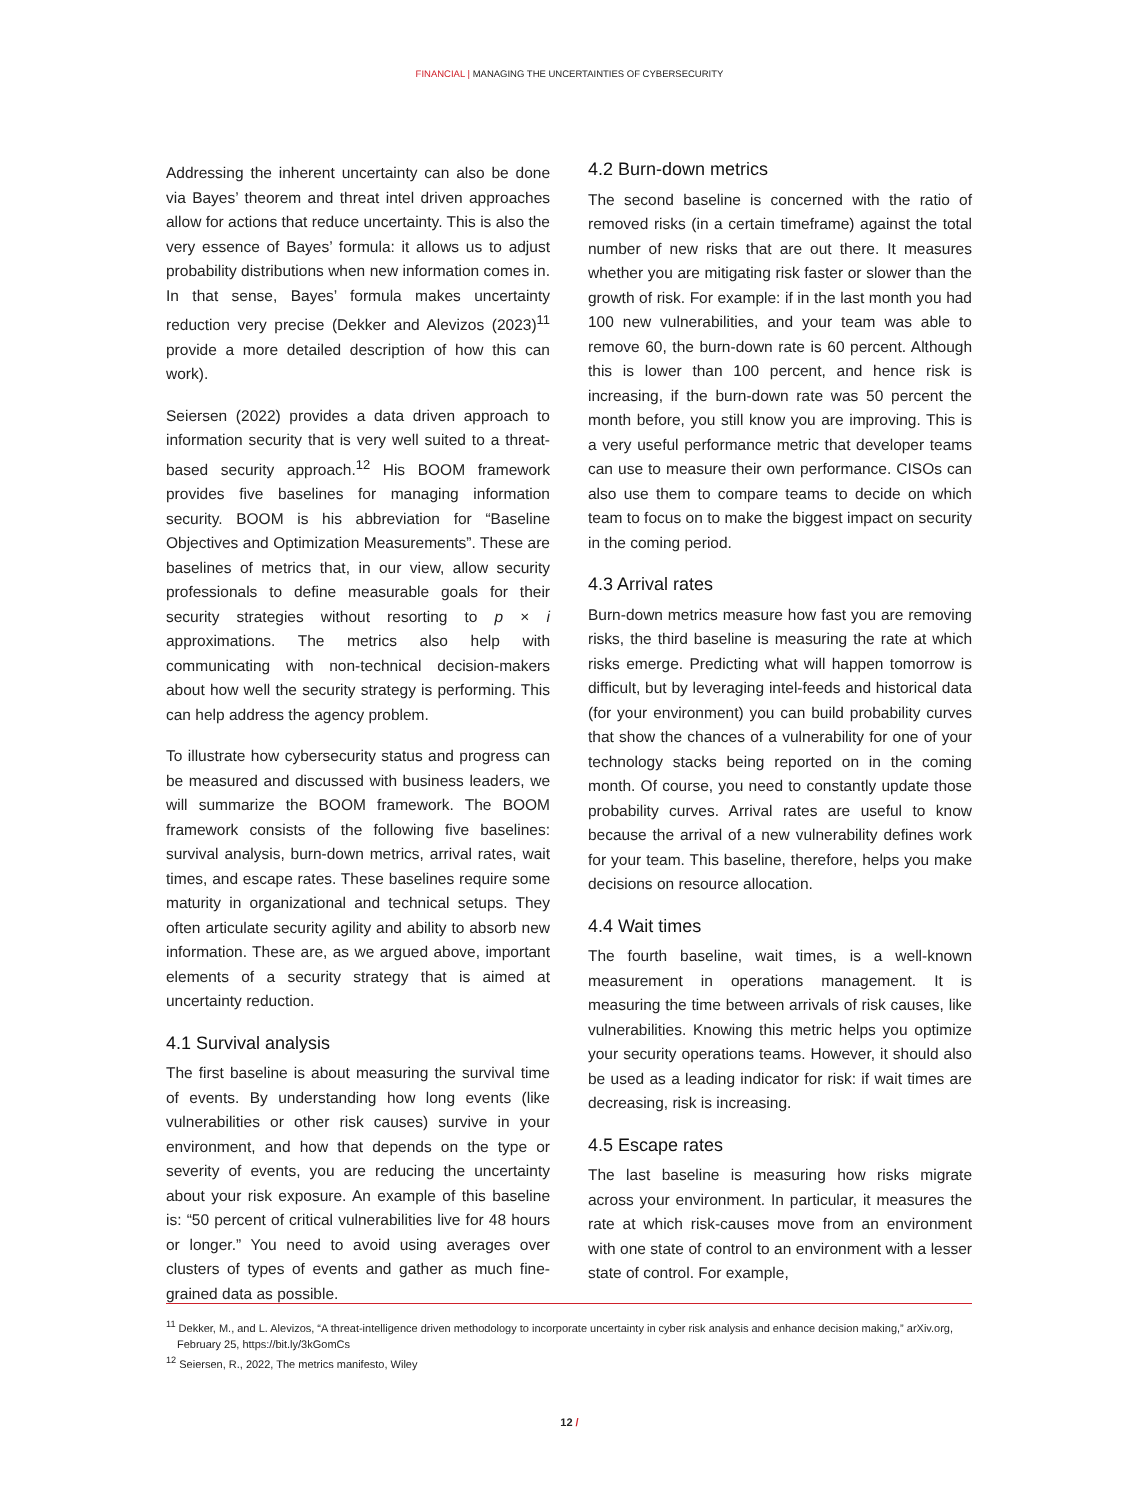FINANCIAL | MANAGING THE UNCERTAINTIES OF CYBERSECURITY
Addressing the inherent uncertainty can also be done via Bayes’ theorem and threat intel driven approaches allow for actions that reduce uncertainty. This is also the very essence of Bayes’ formula: it allows us to adjust probability distributions when new information comes in. In that sense, Bayes’ formula makes uncertainty reduction very precise (Dekker and Alevizos (2023)<sup>11</sup> provide a more detailed description of how this can work).
Seiersen (2022) provides a data driven approach to information security that is very well suited to a threat-based security approach.<sup>12</sup> His BOOM framework provides five baselines for managing information security. BOOM is his abbreviation for “Baseline Objectives and Optimization Measurements”. These are baselines of metrics that, in our view, allow security professionals to define measurable goals for their security strategies without resorting to p × i approximations. The metrics also help with communicating with non-technical decision-makers about how well the security strategy is performing. This can help address the agency problem.
To illustrate how cybersecurity status and progress can be measured and discussed with business leaders, we will summarize the BOOM framework. The BOOM framework consists of the following five baselines: survival analysis, burn-down metrics, arrival rates, wait times, and escape rates. These baselines require some maturity in organizational and technical setups. They often articulate security agility and ability to absorb new information. These are, as we argued above, important elements of a security strategy that is aimed at uncertainty reduction.
4.1 Survival analysis
The first baseline is about measuring the survival time of events. By understanding how long events (like vulnerabilities or other risk causes) survive in your environment, and how that depends on the type or severity of events, you are reducing the uncertainty about your risk exposure. An example of this baseline is: “50 percent of critical vulnerabilities live for 48 hours or longer.” You need to avoid using averages over clusters of types of events and gather as much fine-grained data as possible.
4.2 Burn-down metrics
The second baseline is concerned with the ratio of removed risks (in a certain timeframe) against the total number of new risks that are out there. It measures whether you are mitigating risk faster or slower than the growth of risk. For example: if in the last month you had 100 new vulnerabilities, and your team was able to remove 60, the burn-down rate is 60 percent. Although this is lower than 100 percent, and hence risk is increasing, if the burn-down rate was 50 percent the month before, you still know you are improving. This is a very useful performance metric that developer teams can use to measure their own performance. CISOs can also use them to compare teams to decide on which team to focus on to make the biggest impact on security in the coming period.
4.3 Arrival rates
Burn-down metrics measure how fast you are removing risks, the third baseline is measuring the rate at which risks emerge. Predicting what will happen tomorrow is difficult, but by leveraging intel-feeds and historical data (for your environment) you can build probability curves that show the chances of a vulnerability for one of your technology stacks being reported on in the coming month. Of course, you need to constantly update those probability curves. Arrival rates are useful to know because the arrival of a new vulnerability defines work for your team. This baseline, therefore, helps you make decisions on resource allocation.
4.4 Wait times
The fourth baseline, wait times, is a well-known measurement in operations management. It is measuring the time between arrivals of risk causes, like vulnerabilities. Knowing this metric helps you optimize your security operations teams. However, it should also be used as a leading indicator for risk: if wait times are decreasing, risk is increasing.
4.5 Escape rates
The last baseline is measuring how risks migrate across your environment. In particular, it measures the rate at which risk-causes move from an environment with one state of control to an environment with a lesser state of control. For example,
<sup>11</sup> Dekker, M., and L. Alevizos, “A threat-intelligence driven methodology to incorporate uncertainty in cyber risk analysis and enhance decision making,” arXiv.org, February 25, https://bit.ly/3kGomCs
<sup>12</sup> Seiersen, R., 2022, The metrics manifesto, Wiley
12 /